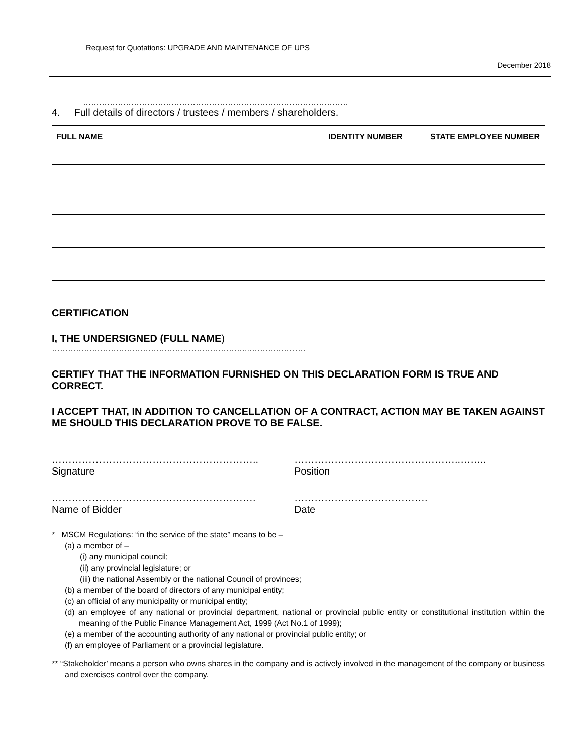Request for Quotations: UPGRADE AND MAINTENANCE OF UPS
December 2018
………………………………………………………………………………………
4. Full details of directors / trustees / members / shareholders.
| FULL NAME | IDENTITY NUMBER | STATE EMPLOYEE NUMBER |
| --- | --- | --- |
CERTIFICATION
I, THE UNDERSIGNED (FULL NAME)
………………………………………………………………..…………………
CERTIFY THAT THE INFORMATION FURNISHED ON THIS DECLARATION FORM IS TRUE AND CORRECT.
I ACCEPT THAT, IN ADDITION TO CANCELLATION OF A CONTRACT, ACTION MAY BE TAKEN AGAINST ME SHOULD THIS DECLARATION PROVE TO BE FALSE.
……………………………………………………..
Signature
…………………………………………..……..
Position
…………………………………………………….
Name of Bidder
………………………………….
Date
* MSCM Regulations: “in the service of the state” means to be –
(a) a member of –
(i) any municipal council;
(ii) any provincial legislature; or
(iii) the national Assembly or the national Council of provinces;
(b) a member of the board of directors of any municipal entity;
(c) an official of any municipality or municipal entity;
(d) an employee of any national or provincial department, national or provincial public entity or constitutional institution within the meaning of the Public Finance Management Act, 1999 (Act No.1 of 1999);
(e) a member of the accounting authority of any national or provincial public entity; or
(f) an employee of Parliament or a provincial legislature.
** “Stakeholder’ means a person who owns shares in the company and is actively involved in the management of the company or business and exercises control over the company.